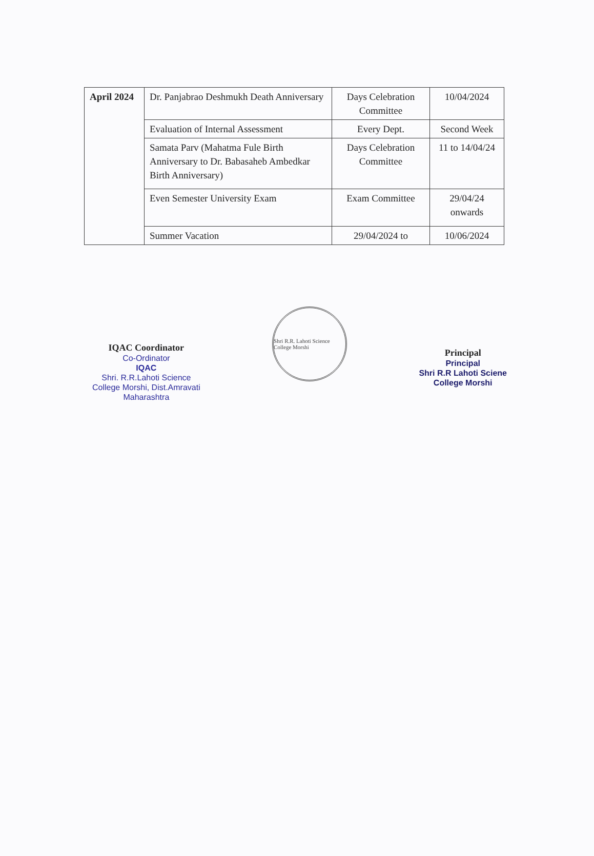| April 2024 | Dr. Panjabrao Deshmukh Death Anniversary | Days Celebration Committee | 10/04/2024 |
| | Evaluation of Internal Assessment | Every Dept. | Second Week |
| | Samata Parv (Mahatma Fule Birth Anniversary to Dr. Babasaheb Ambedkar Birth Anniversary) | Days Celebration Committee | 11 to 14/04/24 |
| | Even Semester University Exam | Exam Committee | 29/04/24 onwards |
| | Summer Vacation | 29/04/2024 to | 10/06/2024 |
IQAC Coordinator
Co-Ordinator
IQAC
Shri. R.R.Lahoti Science
College Morshi, Dist.Amravati
Maharashtra
Shri R.R. Lahoti Science College Morshi
Principal
Principal
Shri R.R Lahoti Sciene
College Morshi